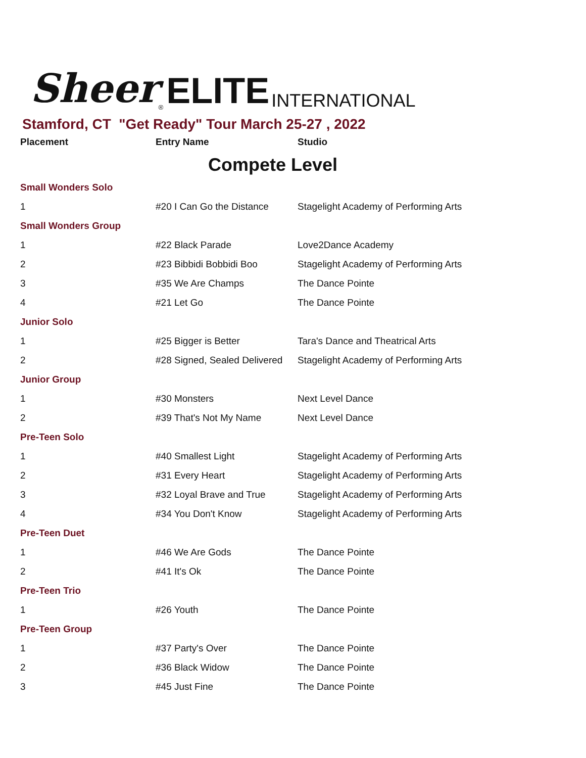Sheer<sup>®</sup> ELITE INTERNATIONAL
Stamford, CT "Get Ready" Tour March 25-27 , 2022
| Placement | Entry Name | Studio |
| --- | --- | --- |
| Compete Level | | |
| Small Wonders Solo | | |
| 1 | #20 I Can Go the Distance | Stagelight Academy of Performing Arts |
| Small Wonders Group | | |
| 1 | #22 Black Parade | Love2Dance Academy |
| 2 | #23 Bibbidi Bobbidi Boo | Stagelight Academy of Performing Arts |
| 3 | #35 We Are Champs | The Dance Pointe |
| 4 | #21 Let Go | The Dance Pointe |
| Junior Solo | | |
| 1 | #25 Bigger is Better | Tara's Dance and Theatrical Arts |
| 2 | #28 Signed, Sealed Delivered | Stagelight Academy of Performing Arts |
| Junior Group | | |
| 1 | #30 Monsters | Next Level Dance |
| 2 | #39 That's Not My Name | Next Level Dance |
| Pre-Teen Solo | | |
| 1 | #40 Smallest Light | Stagelight Academy of Performing Arts |
| 2 | #31 Every Heart | Stagelight Academy of Performing Arts |
| 3 | #32 Loyal Brave and True | Stagelight Academy of Performing Arts |
| 4 | #34 You Don't Know | Stagelight Academy of Performing Arts |
| Pre-Teen Duet | | |
| 1 | #46 We Are Gods | The Dance Pointe |
| 2 | #41 It's Ok | The Dance Pointe |
| Pre-Teen Trio | | |
| 1 | #26 Youth | The Dance Pointe |
| Pre-Teen Group | | |
| 1 | #37 Party's Over | The Dance Pointe |
| 2 | #36 Black Widow | The Dance Pointe |
| 3 | #45 Just Fine | The Dance Pointe |